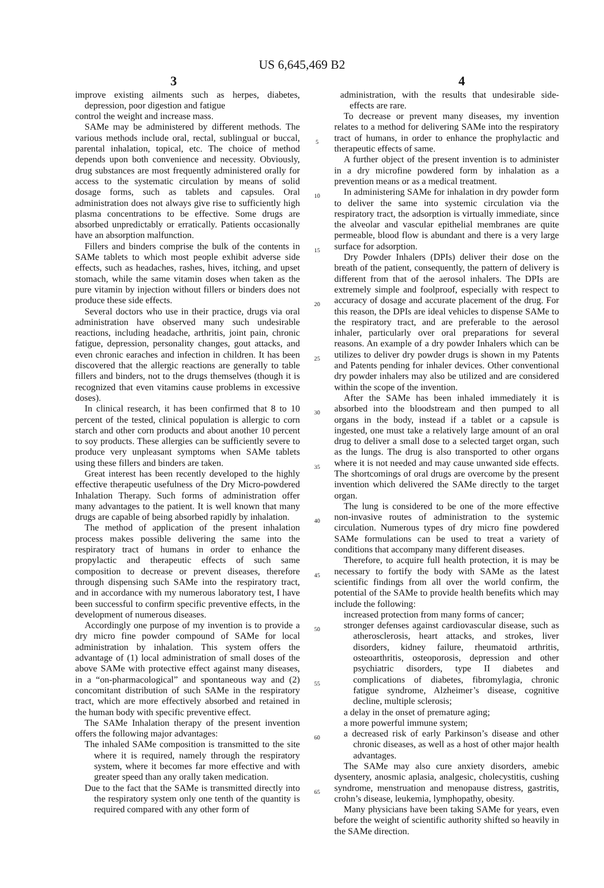US 6,645,469 B2
3 4
improve existing ailments such as herpes, diabetes, depression, poor digestion and fatigue
control the weight and increase mass.
SAMe may be administered by different methods. The various methods include oral, rectal, sublingual or buccal, parental inhalation, topical, etc. The choice of method depends upon both convenience and necessity. Obviously, drug substances are most frequently administered orally for access to the systematic circulation by means of solid dosage forms, such as tablets and capsules. Oral administration does not always give rise to sufficiently high plasma concentrations to be effective. Some drugs are absorbed unpredictably or erratically. Patients occasionally have an absorption malfunction.
Fillers and binders comprise the bulk of the contents in SAMe tablets to which most people exhibit adverse side effects, such as headaches, rashes, hives, itching, and upset stomach, while the same vitamin doses when taken as the pure vitamin by injection without fillers or binders does not produce these side effects.
Several doctors who use in their practice, drugs via oral administration have observed many such undesirable reactions, including headache, arthritis, joint pain, chronic fatigue, depression, personality changes, gout attacks, and even chronic earaches and infection in children. It has been discovered that the allergic reactions are generally to table fillers and binders, not to the drugs themselves (though it is recognized that even vitamins cause problems in excessive doses).
In clinical research, it has been confirmed that 8 to 10 percent of the tested, clinical population is allergic to corn starch and other corn products and about another 10 percent to soy products. These allergies can be sufficiently severe to produce very unpleasant symptoms when SAMe tablets using these fillers and binders are taken.
Great interest has been recently developed to the highly effective therapeutic usefulness of the Dry Micro-powdered Inhalation Therapy. Such forms of administration offer many advantages to the patient. It is well known that many drugs are capable of being absorbed rapidly by inhalation.
The method of application of the present inhalation process makes possible delivering the same into the respiratory tract of humans in order to enhance the propylactic and therapeutic effects of such same composition to decrease or prevent diseases, therefore through dispensing such SAMe into the respiratory tract, and in accordance with my numerous laboratory test, I have been successful to confirm specific preventive effects, in the development of numerous diseases.
Accordingly one purpose of my invention is to provide a dry micro fine powder compound of SAMe for local administration by inhalation. This system offers the advantage of (1) local administration of small doses of the above SAMe with protective effect against many diseases, in a “on-pharmacological” and spontaneous way and (2) concomitant distribution of such SAMe in the respiratory tract, which are more effectively absorbed and retained in the human body with specific preventive effect.
The SAMe Inhalation therapy of the present invention offers the following major advantages:
The inhaled SAMe composition is transmitted to the site where it is required, namely through the respiratory system, where it becomes far more effective and with greater speed than any orally taken medication.
Due to the fact that the SAMe is transmitted directly into the respiratory system only one tenth of the quantity is required compared with any other form of
5
10
15
20
25
30
35
40
45
50
55
60
65
administration, with the results that undesirable side-effects are rare.
To decrease or prevent many diseases, my invention relates to a method for delivering SAMe into the respiratory tract of humans, in order to enhance the prophylactic and therapeutic effects of same.
A further object of the present invention is to administer in a dry microfine powdered form by inhalation as a prevention means or as a medical treatment.
In administering SAMe for inhalation in dry powder form to deliver the same into systemic circulation via the respiratory tract, the adsorption is virtually immediate, since the alveolar and vascular epithelial membranes are quite permeable, blood flow is abundant and there is a very large surface for adsorption.
Dry Powder Inhalers (DPIs) deliver their dose on the breath of the patient, consequently, the pattern of delivery is different from that of the aerosol inhalers. The DPIs are extremely simple and foolproof, especially with respect to accuracy of dosage and accurate placement of the drug. For this reason, the DPIs are ideal vehicles to dispense SAMe to the respiratory tract, and are preferable to the aerosol inhaler, particularly over oral preparations for several reasons. An example of a dry powder Inhalers which can be utilizes to deliver dry powder drugs is shown in my Patents and Patents pending for inhaler devices. Other conventional dry powder inhalers may also be utilized and are considered within the scope of the invention.
After the SAMe has been inhaled immediately it is absorbed into the bloodstream and then pumped to all organs in the body, instead if a tablet or a capsule is ingested, one must take a relatively large amount of an oral drug to deliver a small dose to a selected target organ, such as the lungs. The drug is also transported to other organs where it is not needed and may cause unwanted side effects. The shortcomings of oral drugs are overcome by the present invention which delivered the SAMe directly to the target organ.
The lung is considered to be one of the more effective non-invasive routes of administration to the systemic circulation. Numerous types of dry micro fine powdered SAMe formulations can be used to treat a variety of conditions that accompany many different diseases.
Therefore, to acquire full health protection, it is may be necessary to fortify the body with SAMe as the latest scientific findings from all over the world confirm, the potential of the SAMe to provide health benefits which may include the following:
increased protection from many forms of cancer;
stronger defenses against cardiovascular disease, such as atherosclerosis, heart attacks, and strokes, liver disorders, kidney failure, rheumatoid arthritis, osteoarthritis, osteoporosis, depression and other psychiatric disorders, type II diabetes and complications of diabetes, fibromylagia, chronic fatigue syndrome, Alzheimer’s disease, cognitive decline, multiple sclerosis;
a delay in the onset of premature aging;
a more powerful immune system;
a decreased risk of early Parkinson’s disease and other chronic diseases, as well as a host of other major health advantages.
The SAMe may also cure anxiety disorders, amebic dysentery, anosmic aplasia, analgesic, cholecystitis, cushing syndrome, menstruation and menopause distress, gastritis, crohn’s disease, leukemia, lymphopathy, obesity.
Many physicians have been taking SAMe for years, even before the weight of scientific authority shifted so heavily in the SAMe direction.